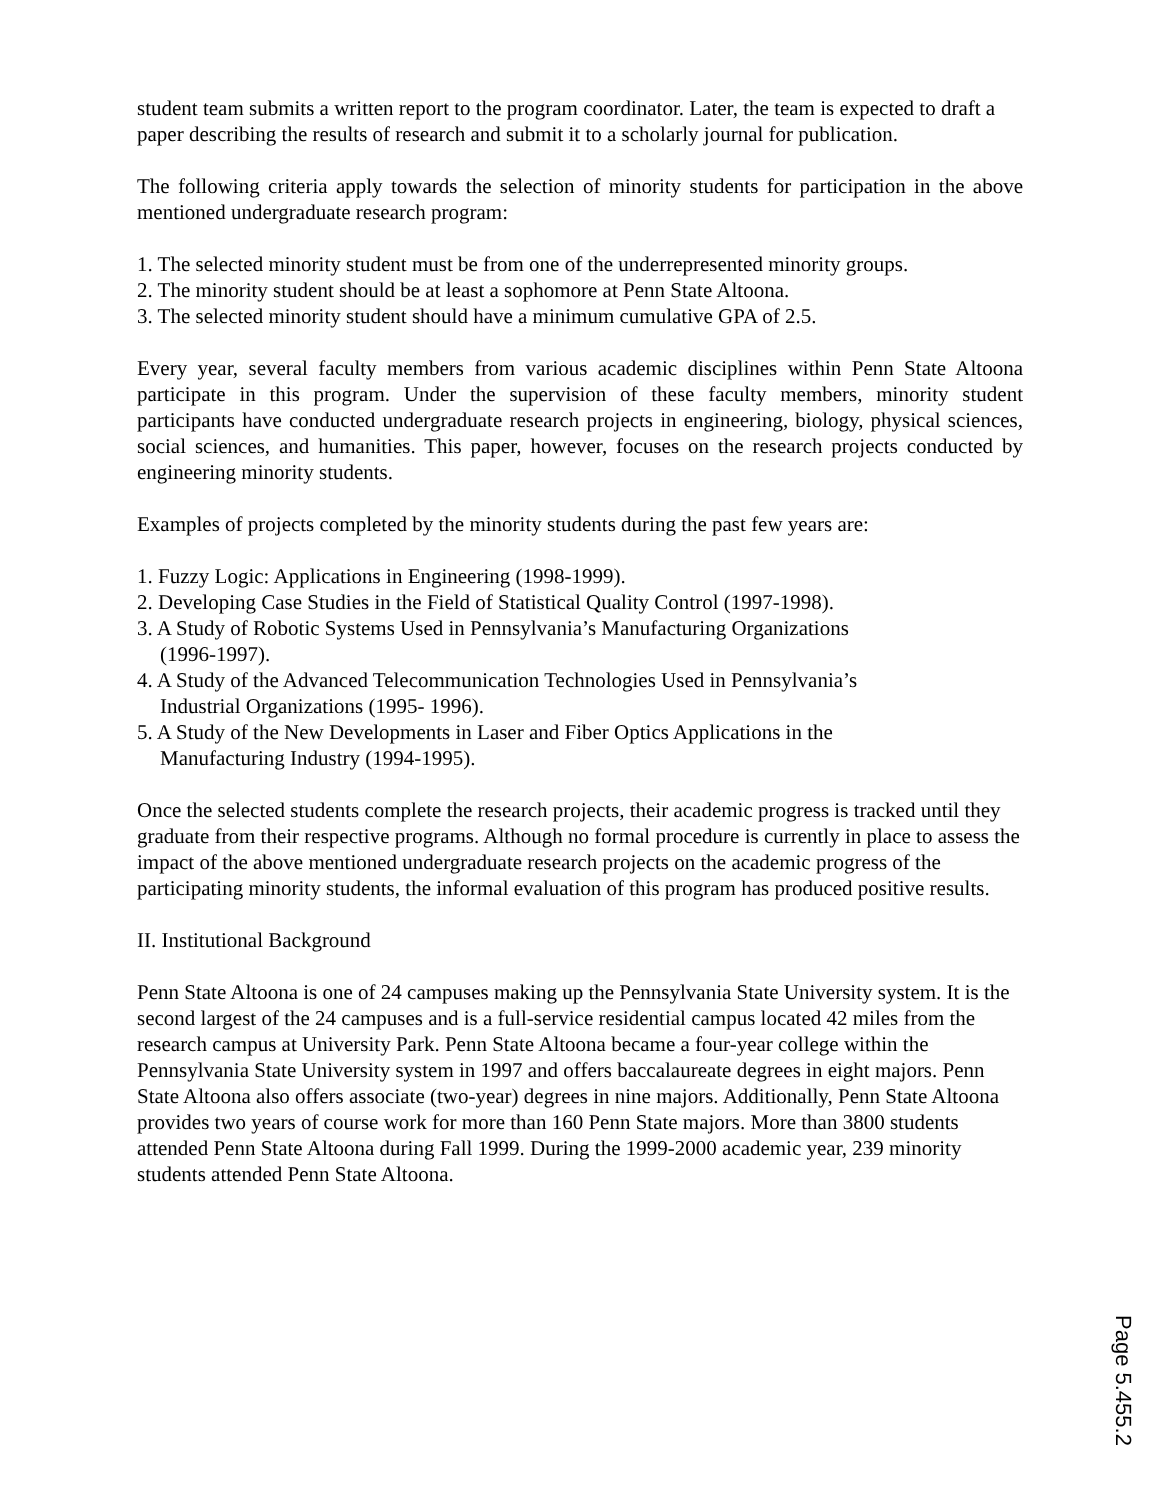student team submits a written report to the program coordinator. Later, the team is expected to draft a paper describing the results of research and submit it to a scholarly journal for publication.
The following criteria apply towards the selection of minority students for participation in the above mentioned undergraduate research program:
1. The selected minority student must be from one of the underrepresented minority groups.
2. The minority student should be at least a sophomore at Penn State Altoona.
3. The selected minority student should have a minimum cumulative GPA of 2.5.
Every year, several faculty members from various academic disciplines within Penn State Altoona participate in this program. Under the supervision of these faculty members, minority student participants have conducted undergraduate research projects in engineering, biology, physical sciences, social sciences, and humanities. This paper, however, focuses on the research projects conducted by engineering minority students.
Examples of projects completed by the minority students during the past few years are:
1. Fuzzy Logic: Applications in Engineering (1998-1999).
2. Developing Case Studies in the Field of Statistical Quality Control (1997-1998).
3. A Study of Robotic Systems Used in Pennsylvania’s Manufacturing Organizations
(1996-1997).
4. A Study of the Advanced Telecommunication Technologies Used in Pennsylvania’s
Industrial Organizations (1995- 1996).
5. A Study of the New Developments in Laser and Fiber Optics Applications in the
Manufacturing Industry (1994-1995).
Once the selected students complete the research projects, their academic progress is tracked until they graduate from their respective programs. Although no formal procedure is currently in place to assess the impact of the above mentioned undergraduate research projects on the academic progress of the participating minority students, the informal evaluation of this program has produced positive results.
II. Institutional Background
Penn State Altoona is one of 24 campuses making up the Pennsylvania State University system. It is the second largest of the 24 campuses and is a full-service residential campus located 42 miles from the research campus at University Park. Penn State Altoona became a four-year college within the Pennsylvania State University system in 1997 and offers baccalaureate degrees in eight majors. Penn State Altoona also offers associate (two-year) degrees in nine majors. Additionally, Penn State Altoona provides two years of course work for more than 160 Penn State majors. More than 3800 students attended Penn State Altoona during Fall 1999. During the 1999-2000 academic year, 239 minority students attended Penn State Altoona.
Page 5.455.2